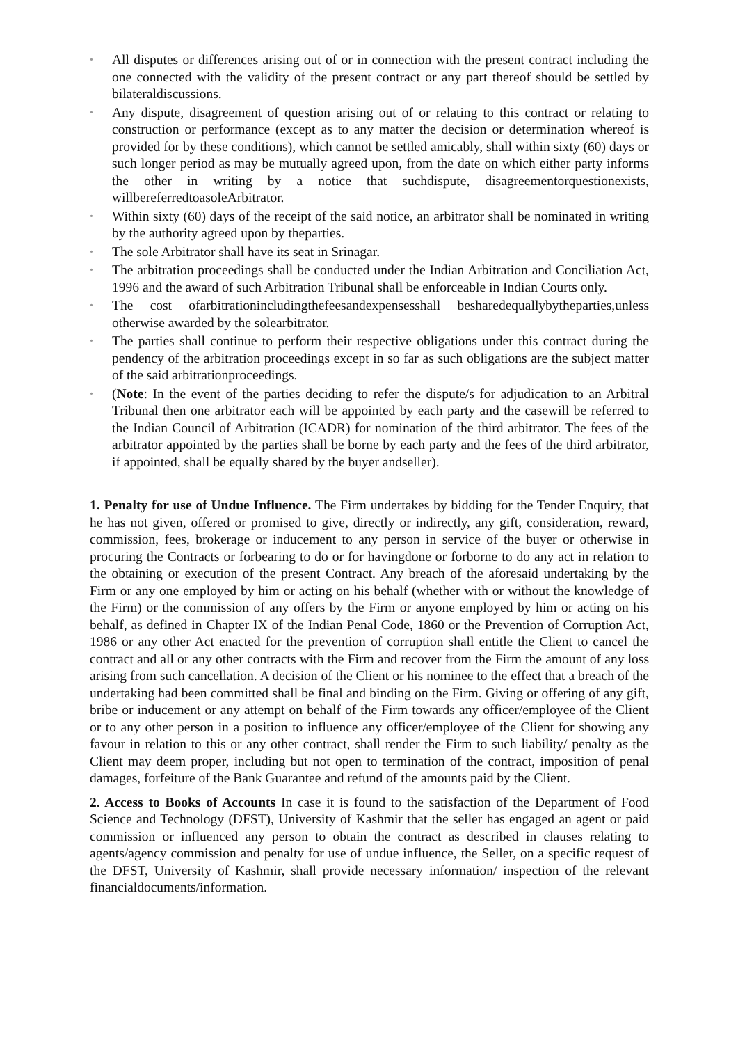• All disputes or differences arising out of or in connection with the present contract including the one connected with the validity of the present contract or any part thereof should be settled by bilateraldiscussions.
• Any dispute, disagreement of question arising out of or relating to this contract or relating to construction or performance (except as to any matter the decision or determination whereof is provided for by these conditions), which cannot be settled amicably, shall within sixty (60) days or such longer period as may be mutually agreed upon, from the date on which either party informs the other in writing by a notice that suchdispute, disagreementorquestionexists, willbereferredtoasoleArbitrator.
• Within sixty (60) days of the receipt of the said notice, an arbitrator shall be nominated in writing by the authority agreed upon by theparties.
• The sole Arbitrator shall have its seat in Srinagar.
• The arbitration proceedings shall be conducted under the Indian Arbitration and Conciliation Act, 1996 and the award of such Arbitration Tribunal shall be enforceable in Indian Courts only.
• The cost ofarbitrationincludingthefeesandexpensesshall besharedequallybytheparties,unless otherwise awarded by the solearbitrator.
• The parties shall continue to perform their respective obligations under this contract during the pendency of the arbitration proceedings except in so far as such obligations are the subject matter of the said arbitrationproceedings.
• (Note: In the event of the parties deciding to refer the dispute/s for adjudication to an Arbitral Tribunal then one arbitrator each will be appointed by each party and the casewill be referred to the Indian Council of Arbitration (ICADR) for nomination of the third arbitrator. The fees of the arbitrator appointed by the parties shall be borne by each party and the fees of the third arbitrator, if appointed, shall be equally shared by the buyer andseller).
1. Penalty for use of Undue Influence. The Firm undertakes by bidding for the Tender Enquiry, that he has not given, offered or promised to give, directly or indirectly, any gift, consideration, reward, commission, fees, brokerage or inducement to any person in service of the buyer or otherwise in procuring the Contracts or forbearing to do or for havingdone or forborne to do any act in relation to the obtaining or execution of the present Contract. Any breach of the aforesaid undertaking by the Firm or any one employed by him or acting on his behalf (whether with or without the knowledge of the Firm) or the commission of any offers by the Firm or anyone employed by him or acting on his behalf, as defined in Chapter IX of the Indian Penal Code, 1860 or the Prevention of Corruption Act, 1986 or any other Act enacted for the prevention of corruption shall entitle the Client to cancel the contract and all or any other contracts with the Firm and recover from the Firm the amount of any loss arising from such cancellation. A decision of the Client or his nominee to the effect that a breach of the undertaking had been committed shall be final and binding on the Firm. Giving or offering of any gift, bribe or inducement or any attempt on behalf of the Firm towards any officer/employee of the Client or to any other person in a position to influence any officer/employee of the Client for showing any favour in relation to this or any other contract, shall render the Firm to such liability/ penalty as the Client may deem proper, including but not open to termination of the contract, imposition of penal damages, forfeiture of the Bank Guarantee and refund of the amounts paid by the Client.
2. Access to Books of Accounts In case it is found to the satisfaction of the Department of Food Science and Technology (DFST), University of Kashmir that the seller has engaged an agent or paid commission or influenced any person to obtain the contract as described in clauses relating to agents/agency commission and penalty for use of undue influence, the Seller, on a specific request of the DFST, University of Kashmir, shall provide necessary information/ inspection of the relevant financialdocuments/information.